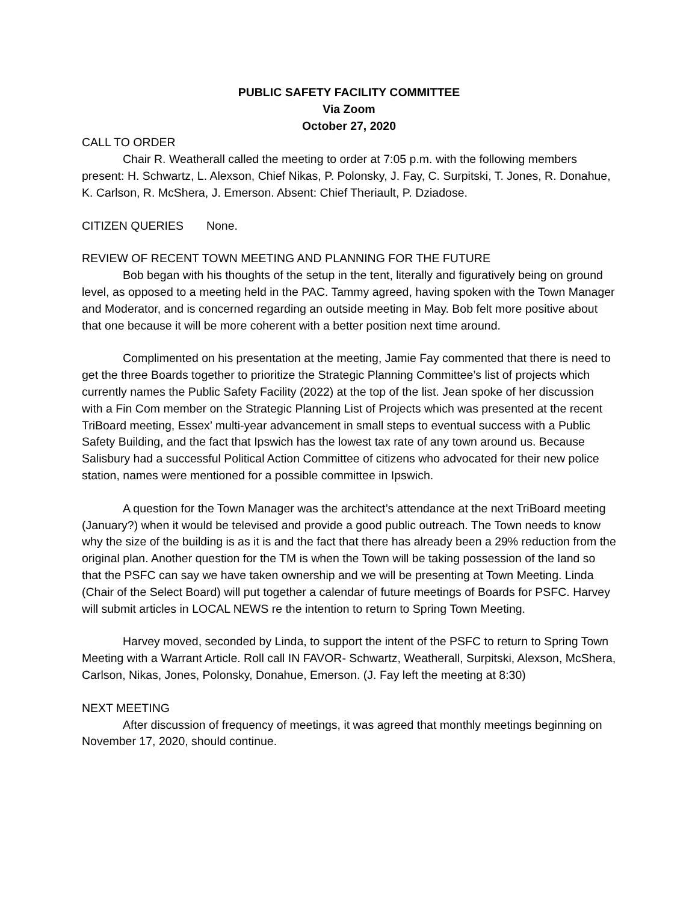PUBLIC SAFETY FACILITY COMMITTEE
Via Zoom
October 27, 2020
CALL TO ORDER
Chair R. Weatherall called the meeting to order at 7:05 p.m. with the following members present: H. Schwartz, L. Alexson, Chief Nikas, P. Polonsky, J. Fay, C. Surpitski, T. Jones, R. Donahue, K. Carlson, R. McShera, J. Emerson. Absent: Chief Theriault, P. Dziadose.
CITIZEN QUERIES None.
REVIEW OF RECENT TOWN MEETING AND PLANNING FOR THE FUTURE
Bob began with his thoughts of the setup in the tent, literally and figuratively being on ground level, as opposed to a meeting held in the PAC. Tammy agreed, having spoken with the Town Manager and Moderator, and is concerned regarding an outside meeting in May. Bob felt more positive about that one because it will be more coherent with a better position next time around.
Complimented on his presentation at the meeting, Jamie Fay commented that there is need to get the three Boards together to prioritize the Strategic Planning Committee’s list of projects which currently names the Public Safety Facility (2022) at the top of the list. Jean spoke of her discussion with a Fin Com member on the Strategic Planning List of Projects which was presented at the recent TriBoard meeting, Essex’ multi-year advancement in small steps to eventual success with a Public Safety Building, and the fact that Ipswich has the lowest tax rate of any town around us. Because Salisbury had a successful Political Action Committee of citizens who advocated for their new police station, names were mentioned for a possible committee in Ipswich.
A question for the Town Manager was the architect’s attendance at the next TriBoard meeting (January?) when it would be televised and provide a good public outreach. The Town needs to know why the size of the building is as it is and the fact that there has already been a 29% reduction from the original plan. Another question for the TM is when the Town will be taking possession of the land so that the PSFC can say we have taken ownership and we will be presenting at Town Meeting. Linda (Chair of the Select Board) will put together a calendar of future meetings of Boards for PSFC. Harvey will submit articles in LOCAL NEWS re the intention to return to Spring Town Meeting.
Harvey moved, seconded by Linda, to support the intent of the PSFC to return to Spring Town Meeting with a Warrant Article. Roll call IN FAVOR- Schwartz, Weatherall, Surpitski, Alexson, McShera, Carlson, Nikas, Jones, Polonsky, Donahue, Emerson. (J. Fay left the meeting at 8:30)
NEXT MEETING
After discussion of frequency of meetings, it was agreed that monthly meetings beginning on November 17, 2020, should continue.